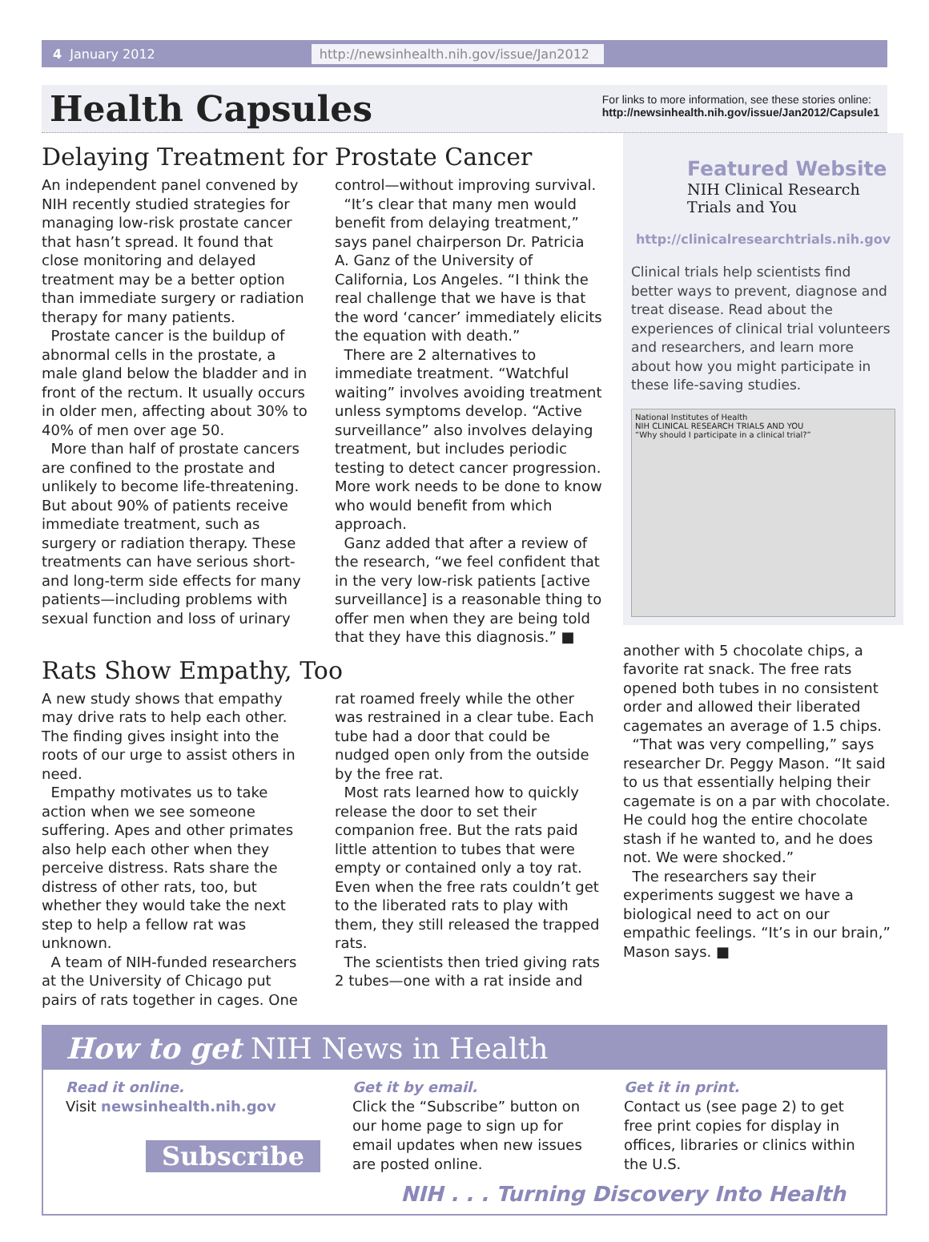4 January 2012 http://newsinhealth.nih.gov/issue/Jan2012
Health Capsules
For links to more information, see these stories online:
http://newsinhealth.nih.gov/issue/Jan2012/Capsule1
Delaying Treatment for Prostate Cancer
An independent panel convened by NIH recently studied strategies for managing low-risk prostate cancer that hasn’t spread. It found that close monitoring and delayed treatment may be a better option than immediate surgery or radiation therapy for many patients.
Prostate cancer is the buildup of abnormal cells in the prostate, a male gland below the bladder and in front of the rectum. It usually occurs in older men, affecting about 30% to 40% of men over age 50.
More than half of prostate cancers are confined to the prostate and unlikely to become life-threatening. But about 90% of patients receive immediate treatment, such as surgery or radiation therapy. These treatments can have serious short- and long-term side effects for many patients—including problems with sexual function and loss of urinary
control—without improving survival.
“It’s clear that many men would benefit from delaying treatment,” says panel chairperson Dr. Patricia A. Ganz of the University of California, Los Angeles. “I think the real challenge that we have is that the word ‘cancer’ immediately elicits the equation with death.”
There are 2 alternatives to immediate treatment. “Watchful waiting” involves avoiding treatment unless symptoms develop. “Active surveillance” also involves delaying treatment, but includes periodic testing to detect cancer progression. More work needs to be done to know who would benefit from which approach.
Ganz added that after a review of the research, “we feel confident that in the very low-risk patients [active surveillance] is a reasonable thing to offer men when they are being told that they have this diagnosis.” ■
Rats Show Empathy, Too
A new study shows that empathy may drive rats to help each other. The finding gives insight into the roots of our urge to assist others in need.
Empathy motivates us to take action when we see someone suffering. Apes and other primates also help each other when they perceive distress. Rats share the distress of other rats, too, but whether they would take the next step to help a fellow rat was unknown.
A team of NIH-funded researchers at the University of Chicago put pairs of rats together in cages. One
rat roamed freely while the other was restrained in a clear tube. Each tube had a door that could be nudged open only from the outside by the free rat.
Most rats learned how to quickly release the door to set their companion free. But the rats paid little attention to tubes that were empty or contained only a toy rat. Even when the free rats couldn’t get to the liberated rats to play with them, they still released the trapped rats.
The scientists then tried giving rats 2 tubes—one with a rat inside and
Featured Website
NIH Clinical Research Trials and You
http://clinicalresearchtrials.nih.gov
Clinical trials help scientists find better ways to prevent, diagnose and treat disease. Read about the experiences of clinical trial volunteers and researchers, and learn more about how you might participate in these life-saving studies.
National Institutes of Health
NIH CLINICAL RESEARCH TRIALS AND YOU
“Why should I participate in a clinical trial?”
another with 5 chocolate chips, a favorite rat snack. The free rats opened both tubes in no consistent order and allowed their liberated cagemates an average of 1.5 chips.
“That was very compelling,” says researcher Dr. Peggy Mason. “It said to us that essentially helping their cagemate is on a par with chocolate. He could hog the entire chocolate stash if he wanted to, and he does not. We were shocked.”
The researchers say their experiments suggest we have a biological need to act on our empathic feelings. “It’s in our brain,” Mason says. ■
How to get NIH News in Health
Read it online.
Visit newsinhealth.nih.gov
Subscribe
Get it by email.
Click the “Subscribe” button on our home page to sign up for email updates when new issues are posted online.
Get it in print.
Contact us (see page 2) to get free print copies for display in offices, libraries or clinics within the U.S.
NIH . . . Turning Discovery Into Health